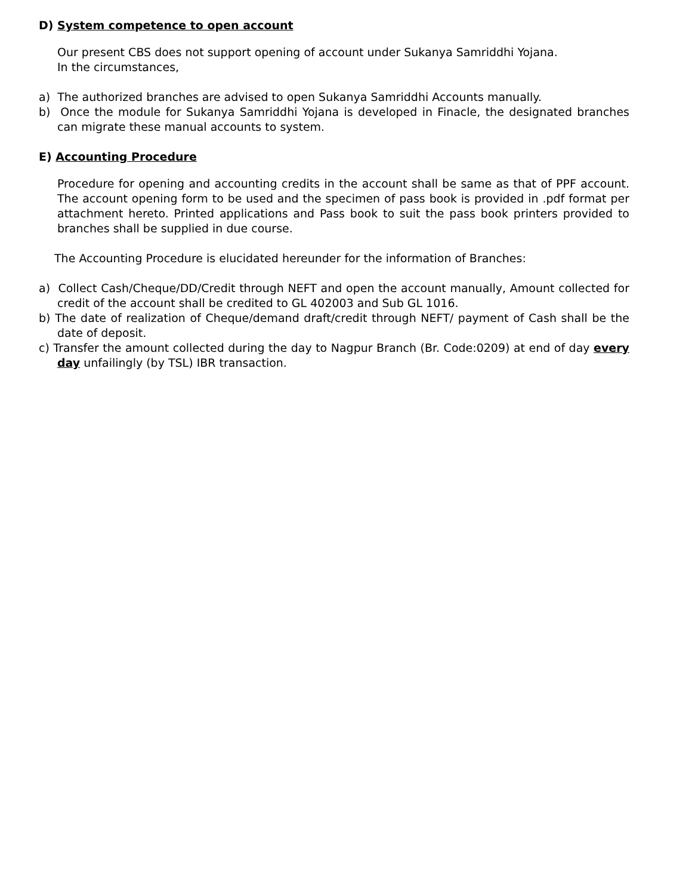D) System competence to open account
Our present CBS does not support opening of account under Sukanya Samriddhi Yojana. In the circumstances,
a) The authorized branches are advised to open Sukanya Samriddhi Accounts manually.
b) Once the module for Sukanya Samriddhi Yojana is developed in Finacle, the designated branches can migrate these manual accounts to system.
E) Accounting Procedure
Procedure for opening and accounting credits in the account shall be same as that of PPF account. The account opening form to be used and the specimen of pass book is provided in .pdf format per attachment hereto. Printed applications and Pass book to suit the pass book printers provided to branches shall be supplied in due course.
The Accounting Procedure is elucidated hereunder for the information of Branches:
a) Collect Cash/Cheque/DD/Credit through NEFT and open the account manually, Amount collected for credit of the account shall be credited to GL 402003 and Sub GL 1016.
b) The date of realization of Cheque/demand draft/credit through NEFT/ payment of Cash shall be the date of deposit.
c) Transfer the amount collected during the day to Nagpur Branch (Br. Code:0209) at end of day every day unfailingly (by TSL) IBR transaction.